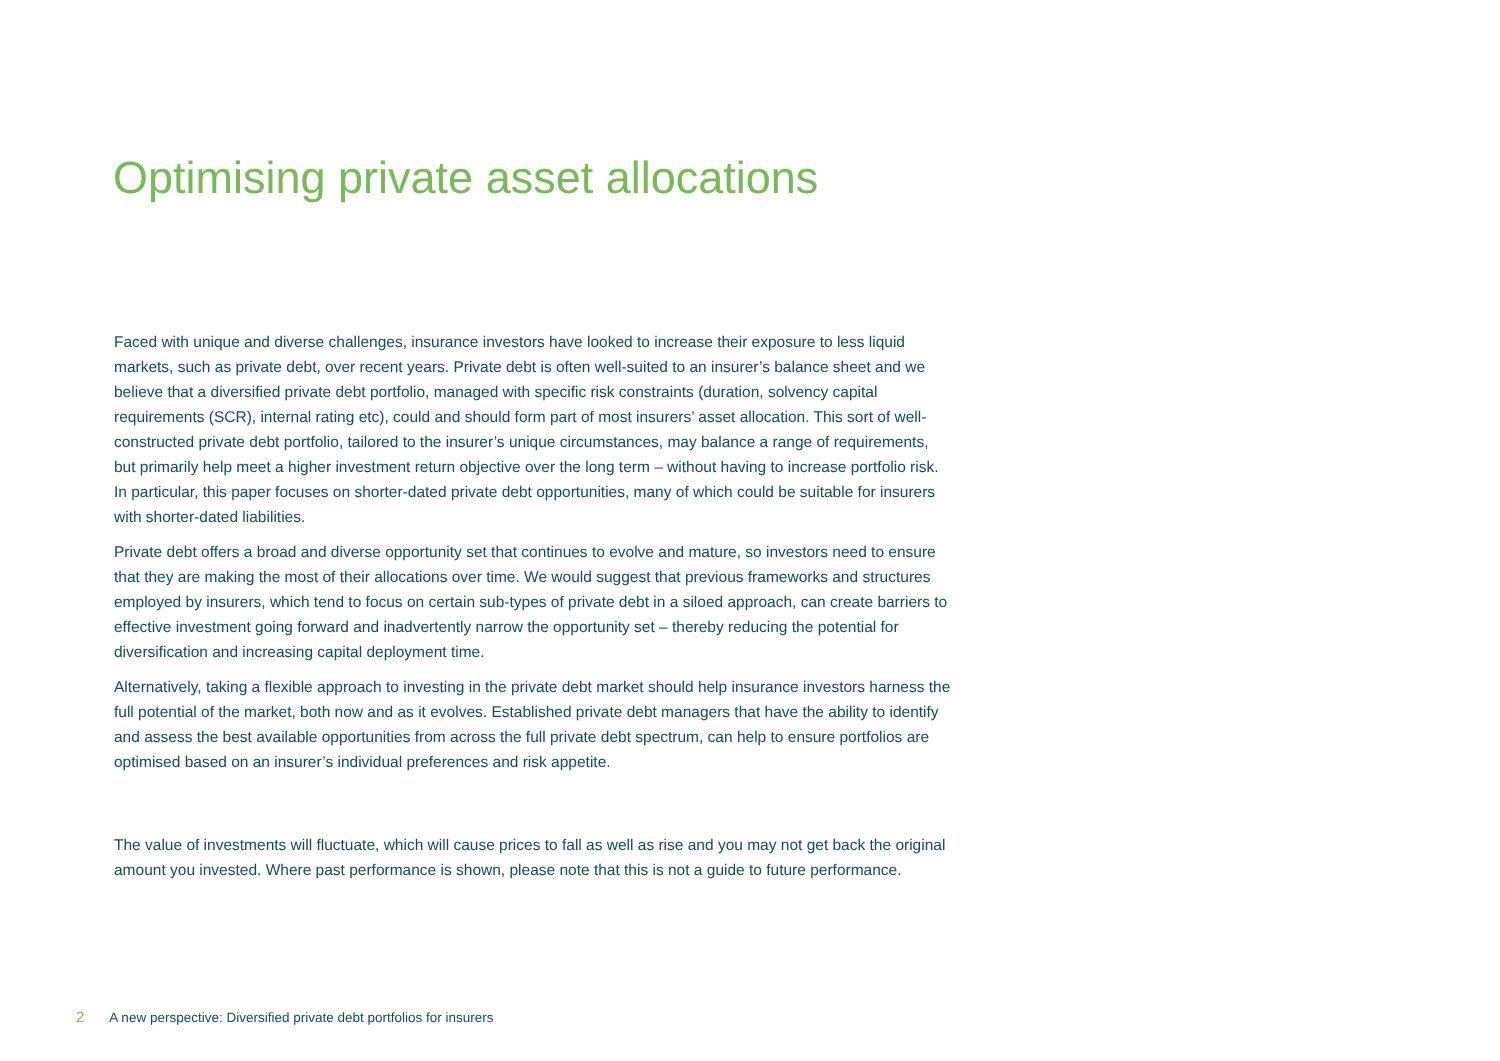Optimising private asset allocations
Faced with unique and diverse challenges, insurance investors have looked to increase their exposure to less liquid markets, such as private debt, over recent years. Private debt is often well-suited to an insurer’s balance sheet and we believe that a diversified private debt portfolio, managed with specific risk constraints (duration, solvency capital requirements (SCR), internal rating etc), could and should form part of most insurers’ asset allocation. This sort of well-constructed private debt portfolio, tailored to the insurer’s unique circumstances, may balance a range of requirements, but primarily help meet a higher investment return objective over the long term – without having to increase portfolio risk. In particular, this paper focuses on shorter-dated private debt opportunities, many of which could be suitable for insurers with shorter-dated liabilities.
Private debt offers a broad and diverse opportunity set that continues to evolve and mature, so investors need to ensure that they are making the most of their allocations over time. We would suggest that previous frameworks and structures employed by insurers, which tend to focus on certain sub-types of private debt in a siloed approach, can create barriers to effective investment going forward and inadvertently narrow the opportunity set – thereby reducing the potential for diversification and increasing capital deployment time.
Alternatively, taking a flexible approach to investing in the private debt market should help insurance investors harness the full potential of the market, both now and as it evolves. Established private debt managers that have the ability to identify and assess the best available opportunities from across the full private debt spectrum, can help to ensure portfolios are optimised based on an insurer’s individual preferences and risk appetite.
The value of investments will fluctuate, which will cause prices to fall as well as rise and you may not get back the original amount you invested. Where past performance is shown, please note that this is not a guide to future performance.
2 A new perspective: Diversified private debt portfolios for insurers